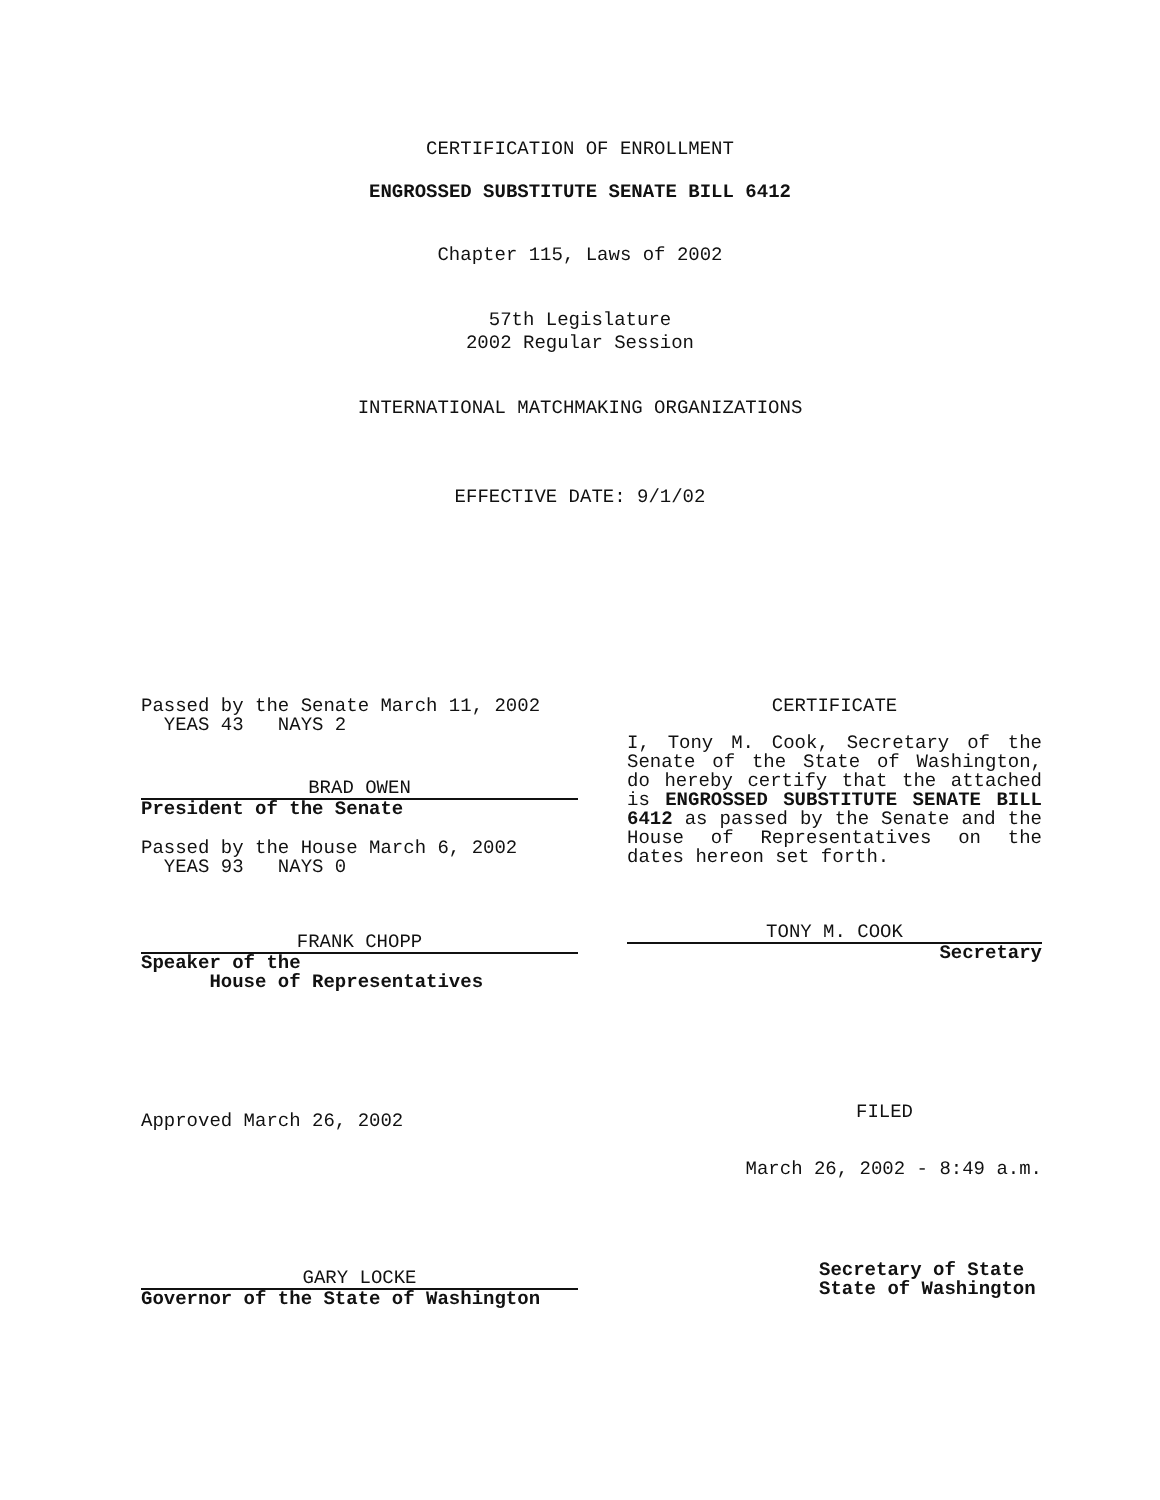CERTIFICATION OF ENROLLMENT
ENGROSSED SUBSTITUTE SENATE BILL 6412
Chapter 115, Laws of 2002
57th Legislature
2002 Regular Session
INTERNATIONAL MATCHMAKING ORGANIZATIONS
EFFECTIVE DATE: 9/1/02
Passed by the Senate March 11, 2002
YEAS 43 NAYS 2
BRAD OWEN
President of the Senate
Passed by the House March 6, 2002
YEAS 93 NAYS 0
FRANK CHOPP
Speaker of the
House of Representatives
Approved March 26, 2002
GARY LOCKE
Governor of the State of Washington
CERTIFICATE
I, Tony M. Cook, Secretary of the Senate of the State of Washington, do hereby certify that the attached is ENGROSSED SUBSTITUTE SENATE BILL 6412 as passed by the Senate and the House of Representatives on the dates hereon set forth.
TONY M. COOK
Secretary
FILED
March 26, 2002 - 8:49 a.m.
Secretary of State
State of Washington